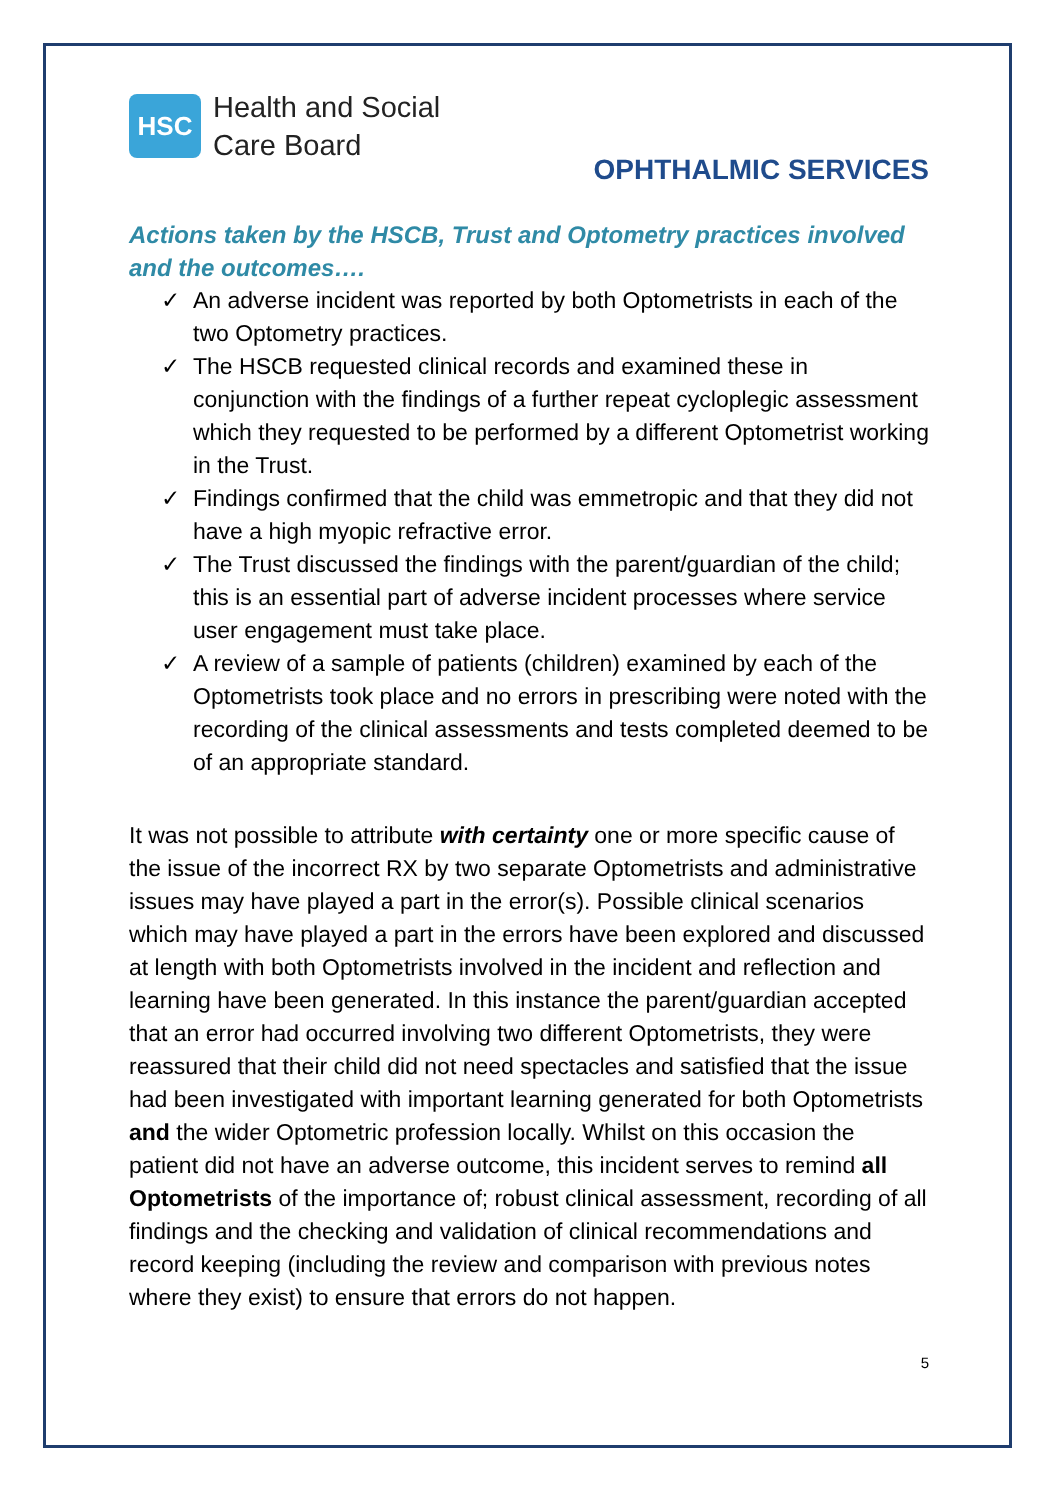HSC
Health and Social
Care Board
OPHTHALMIC SERVICES
Actions taken by the HSCB, Trust and Optometry practices involved and the outcomes….
✓ An adverse incident was reported by both Optometrists in each of the two Optometry practices.
✓ The HSCB requested clinical records and examined these in conjunction with the findings of a further repeat cycloplegic assessment which they requested to be performed by a different Optometrist working in the Trust.
✓ Findings confirmed that the child was emmetropic and that they did not have a high myopic refractive error.
✓ The Trust discussed the findings with the parent/guardian of the child; this is an essential part of adverse incident processes where service user engagement must take place.
✓ A review of a sample of patients (children) examined by each of the Optometrists took place and no errors in prescribing were noted with the recording of the clinical assessments and tests completed deemed to be of an appropriate standard.
It was not possible to attribute with certainty one or more specific cause of the issue of the incorrect RX by two separate Optometrists and administrative issues may have played a part in the error(s). Possible clinical scenarios which may have played a part in the errors have been explored and discussed at length with both Optometrists involved in the incident and reflection and learning have been generated. In this instance the parent/guardian accepted that an error had occurred involving two different Optometrists, they were reassured that their child did not need spectacles and satisfied that the issue had been investigated with important learning generated for both Optometrists and the wider Optometric profession locally. Whilst on this occasion the patient did not have an adverse outcome, this incident serves to remind all Optometrists of the importance of; robust clinical assessment, recording of all findings and the checking and validation of clinical recommendations and record keeping (including the review and comparison with previous notes where they exist) to ensure that errors do not happen.
5